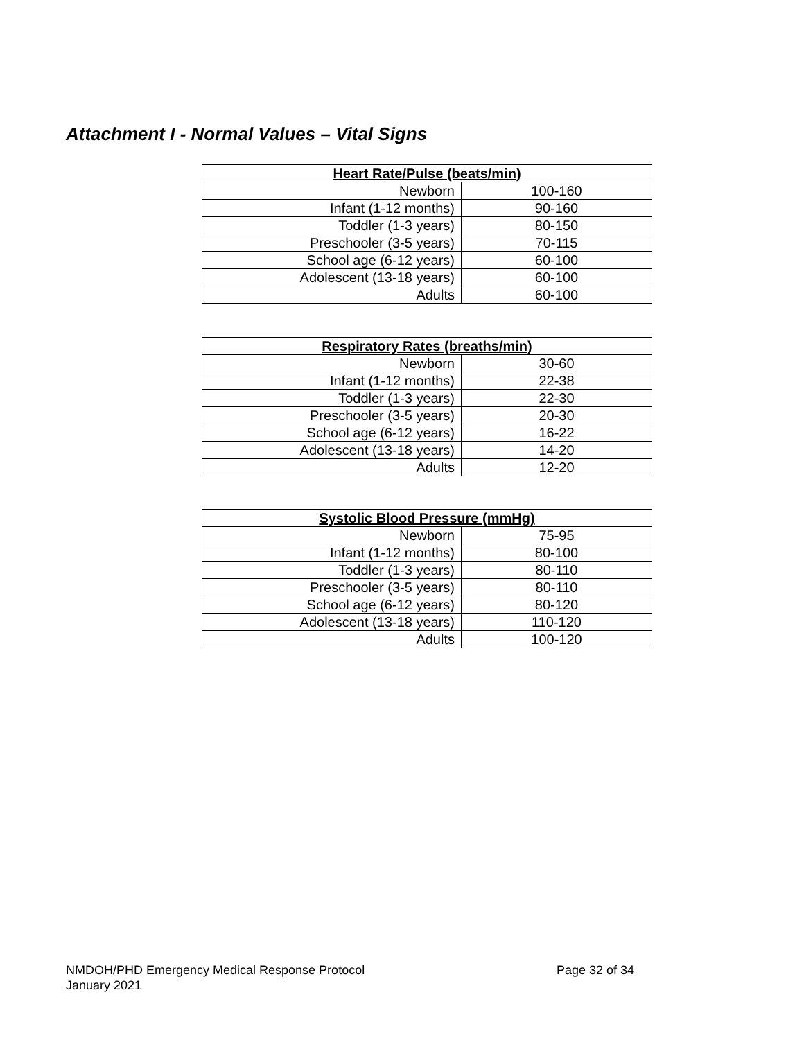Attachment I - Normal Values – Vital Signs
| Heart Rate/Pulse (beats/min) | |
| --- | --- |
| Newborn | 100-160 |
| Infant (1-12 months) | 90-160 |
| Toddler (1-3 years) | 80-150 |
| Preschooler (3-5 years) | 70-115 |
| School age (6-12 years) | 60-100 |
| Adolescent (13-18 years) | 60-100 |
| Adults | 60-100 |
| Respiratory Rates (breaths/min) | |
| --- | --- |
| Newborn | 30-60 |
| Infant (1-12 months) | 22-38 |
| Toddler (1-3 years) | 22-30 |
| Preschooler (3-5 years) | 20-30 |
| School age (6-12 years) | 16-22 |
| Adolescent (13-18 years) | 14-20 |
| Adults | 12-20 |
| Systolic Blood Pressure (mmHg) | |
| --- | --- |
| Newborn | 75-95 |
| Infant (1-12 months) | 80-100 |
| Toddler (1-3 years) | 80-110 |
| Preschooler (3-5 years) | 80-110 |
| School age (6-12 years) | 80-120 |
| Adolescent (13-18 years) | 110-120 |
| Adults | 100-120 |
NMDOH/PHD Emergency Medical Response Protocol Page 32 of 34
January 2021